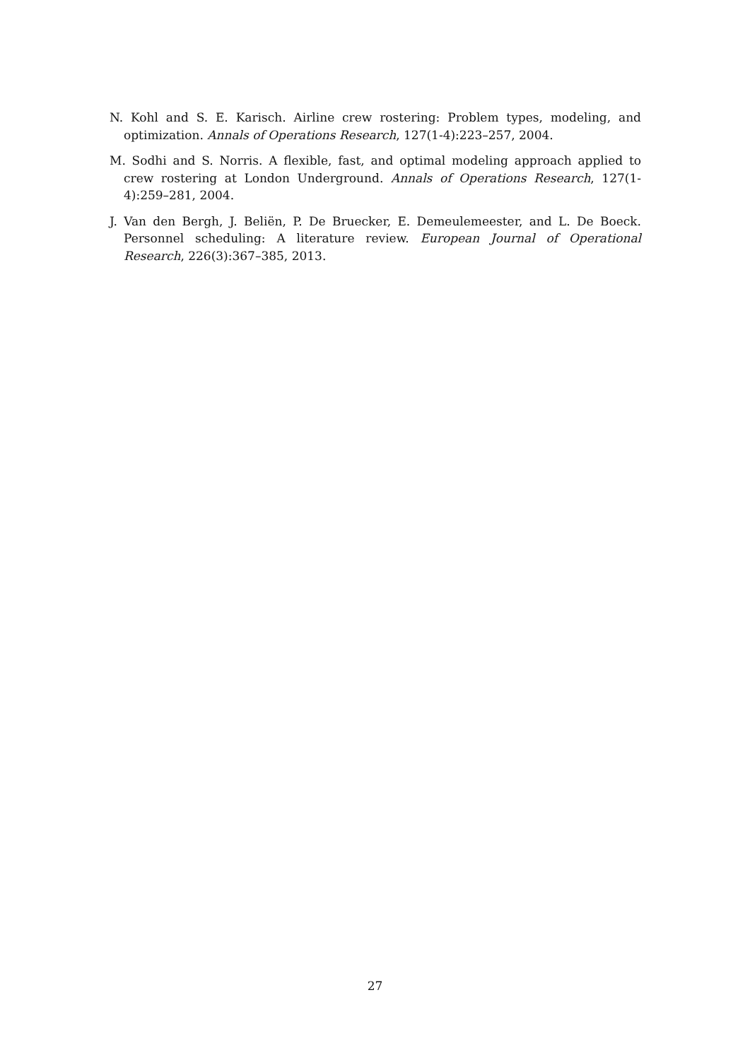N. Kohl and S. E. Karisch. Airline crew rostering: Problem types, modeling, and optimization. Annals of Operations Research, 127(1-4):223–257, 2004.
M. Sodhi and S. Norris. A flexible, fast, and optimal modeling approach applied to crew rostering at London Underground. Annals of Operations Research, 127(1-4):259–281, 2004.
J. Van den Bergh, J. Beliën, P. De Bruecker, E. Demeulemeester, and L. De Boeck. Personnel scheduling: A literature review. European Journal of Operational Research, 226(3):367–385, 2013.
27